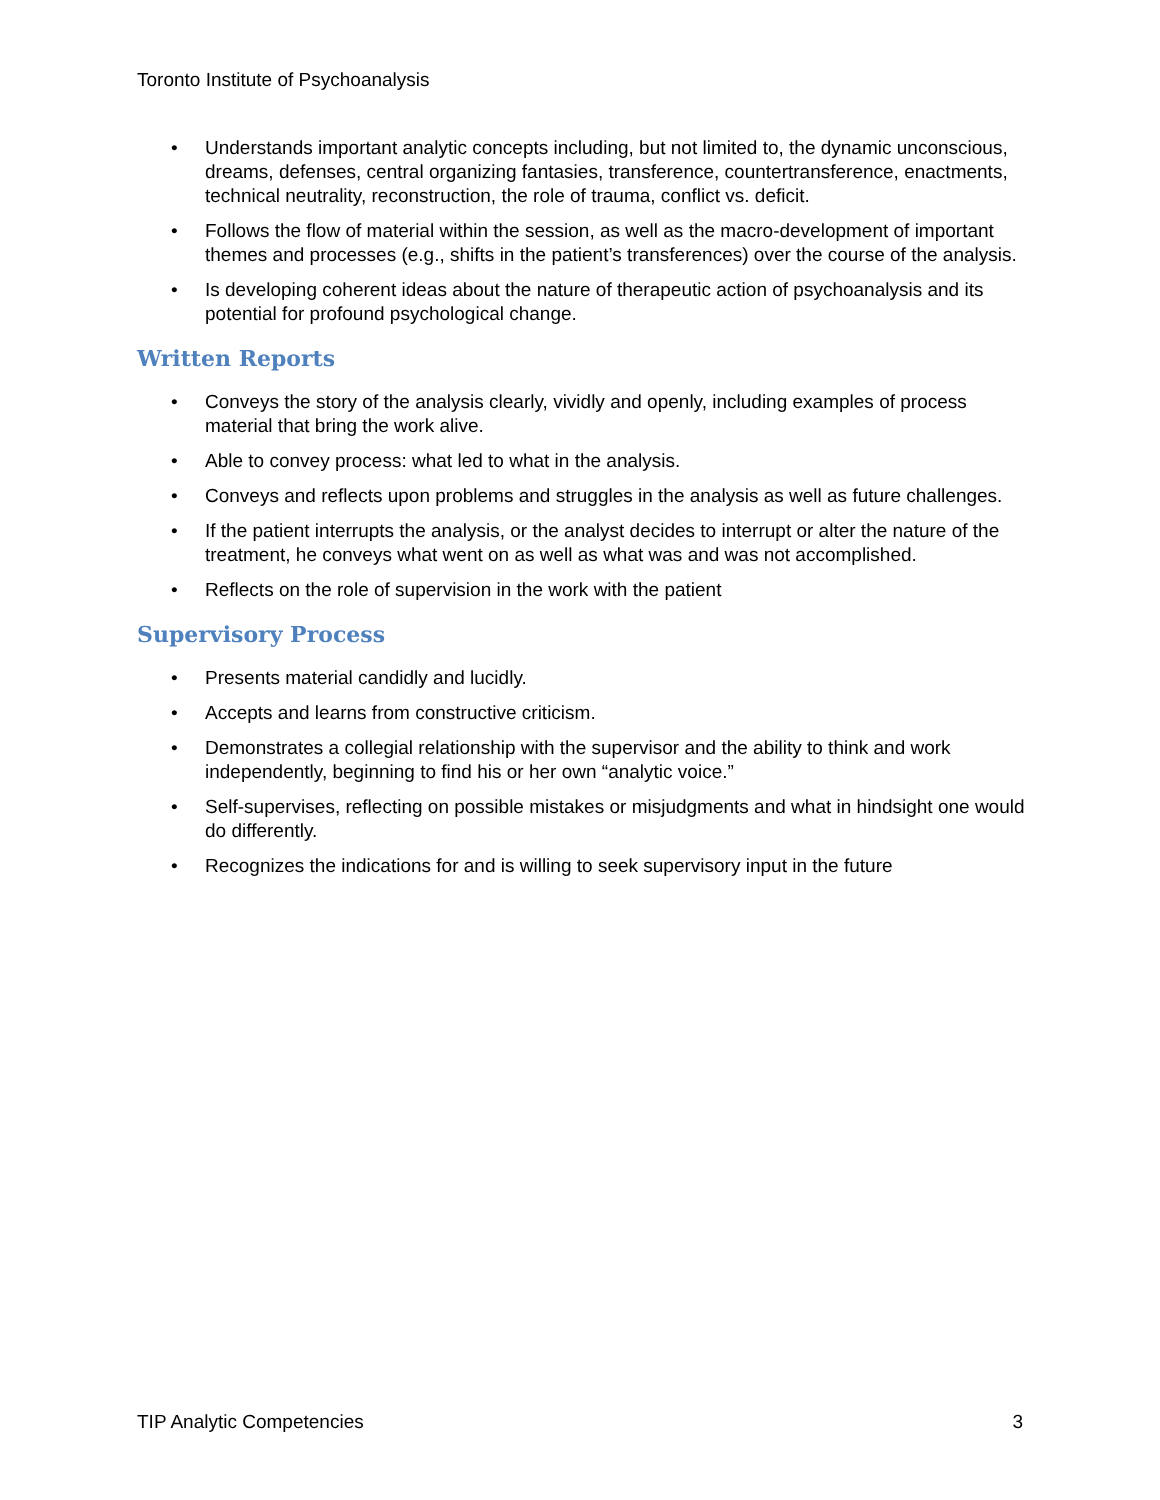Toronto Institute of Psychoanalysis
• Understands important analytic concepts including, but not limited to, the dynamic unconscious, dreams, defenses, central organizing fantasies, transference, countertransference, enactments, technical neutrality, reconstruction, the role of trauma, conflict vs. deficit.
• Follows the flow of material within the session, as well as the macro-development of important themes and processes (e.g., shifts in the patient’s transferences) over the course of the analysis.
• Is developing coherent ideas about the nature of therapeutic action of psychoanalysis and its potential for profound psychological change.
Written Reports
• Conveys the story of the analysis clearly, vividly and openly, including examples of process material that bring the work alive.
• Able to convey process: what led to what in the analysis.
• Conveys and reflects upon problems and struggles in the analysis as well as future challenges.
• If the patient interrupts the analysis, or the analyst decides to interrupt or alter the nature of the treatment, he conveys what went on as well as what was and was not accomplished.
• Reflects on the role of supervision in the work with the patient
Supervisory Process
• Presents material candidly and lucidly.
• Accepts and learns from constructive criticism.
• Demonstrates a collegial relationship with the supervisor and the ability to think and work independently, beginning to find his or her own “analytic voice.”
• Self-supervises, reflecting on possible mistakes or misjudgments and what in hindsight one would do differently.
• Recognizes the indications for and is willing to seek supervisory input in the future
TIP Analytic Competencies 3